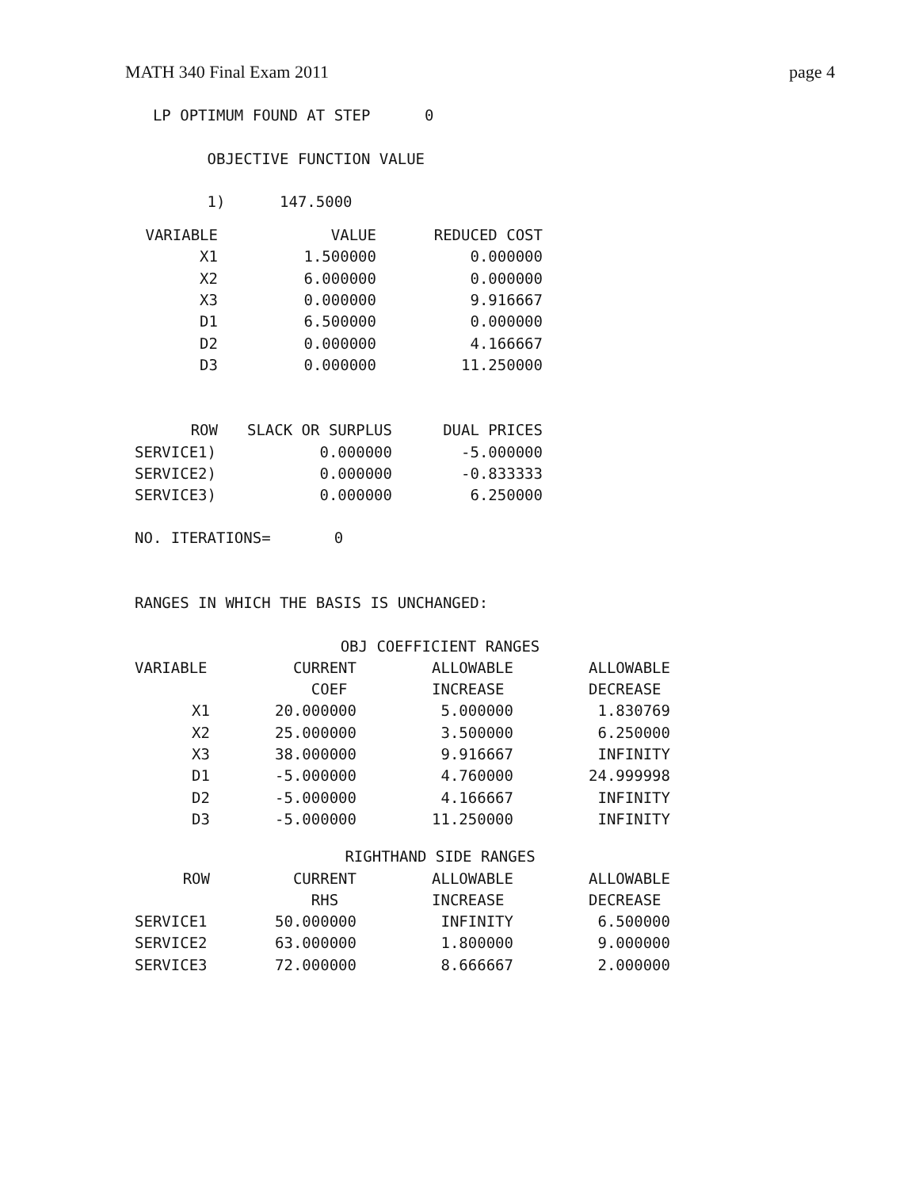MATH 340 Final Exam 2011 page 4
LP OPTIMUM FOUND AT STEP 0 OBJECTIVE FUNCTION VALUE 1) 147.5000
| VARIABLE | VALUE | REDUCED COST |
| --- | --- | --- |
| X1 | 1.500000 | 0.000000 |
| X2 | 6.000000 | 0.000000 |
| X3 | 0.000000 | 9.916667 |
| D1 | 6.500000 | 0.000000 |
| D2 | 0.000000 | 4.166667 |
| D3 | 0.000000 | 11.250000 |
| ROW | SLACK OR SURPLUS | DUAL PRICES |
| --- | --- | --- |
| SERVICE1) | 0.000000 | -5.000000 |
| SERVICE2) | 0.000000 | -0.833333 |
| SERVICE3) | 0.000000 | 6.250000 |
NO. ITERATIONS= 0 RANGES IN WHICH THE BASIS IS UNCHANGED:
| | OBJ COEFFICIENT RANGES | | |
| VARIABLE | CURRENT | ALLOWABLE | ALLOWABLE |
| | COEF | INCREASE | DECREASE |
| X1 | 20.000000 | 5.000000 | 1.830769 |
| X2 | 25.000000 | 3.500000 | 6.250000 |
| X3 | 38.000000 | 9.916667 | INFINITY |
| D1 | -5.000000 | 4.760000 | 24.999998 |
| D2 | -5.000000 | 4.166667 | INFINITY |
| D3 | -5.000000 | 11.250000 | INFINITY |
| | RIGHTHAND SIDE RANGES | | |
| ROW | CURRENT | ALLOWABLE | ALLOWABLE |
| | RHS | INCREASE | DECREASE |
| SERVICE1 | 50.000000 | INFINITY | 6.500000 |
| SERVICE2 | 63.000000 | 1.800000 | 9.000000 |
| SERVICE3 | 72.000000 | 8.666667 | 2.000000 |